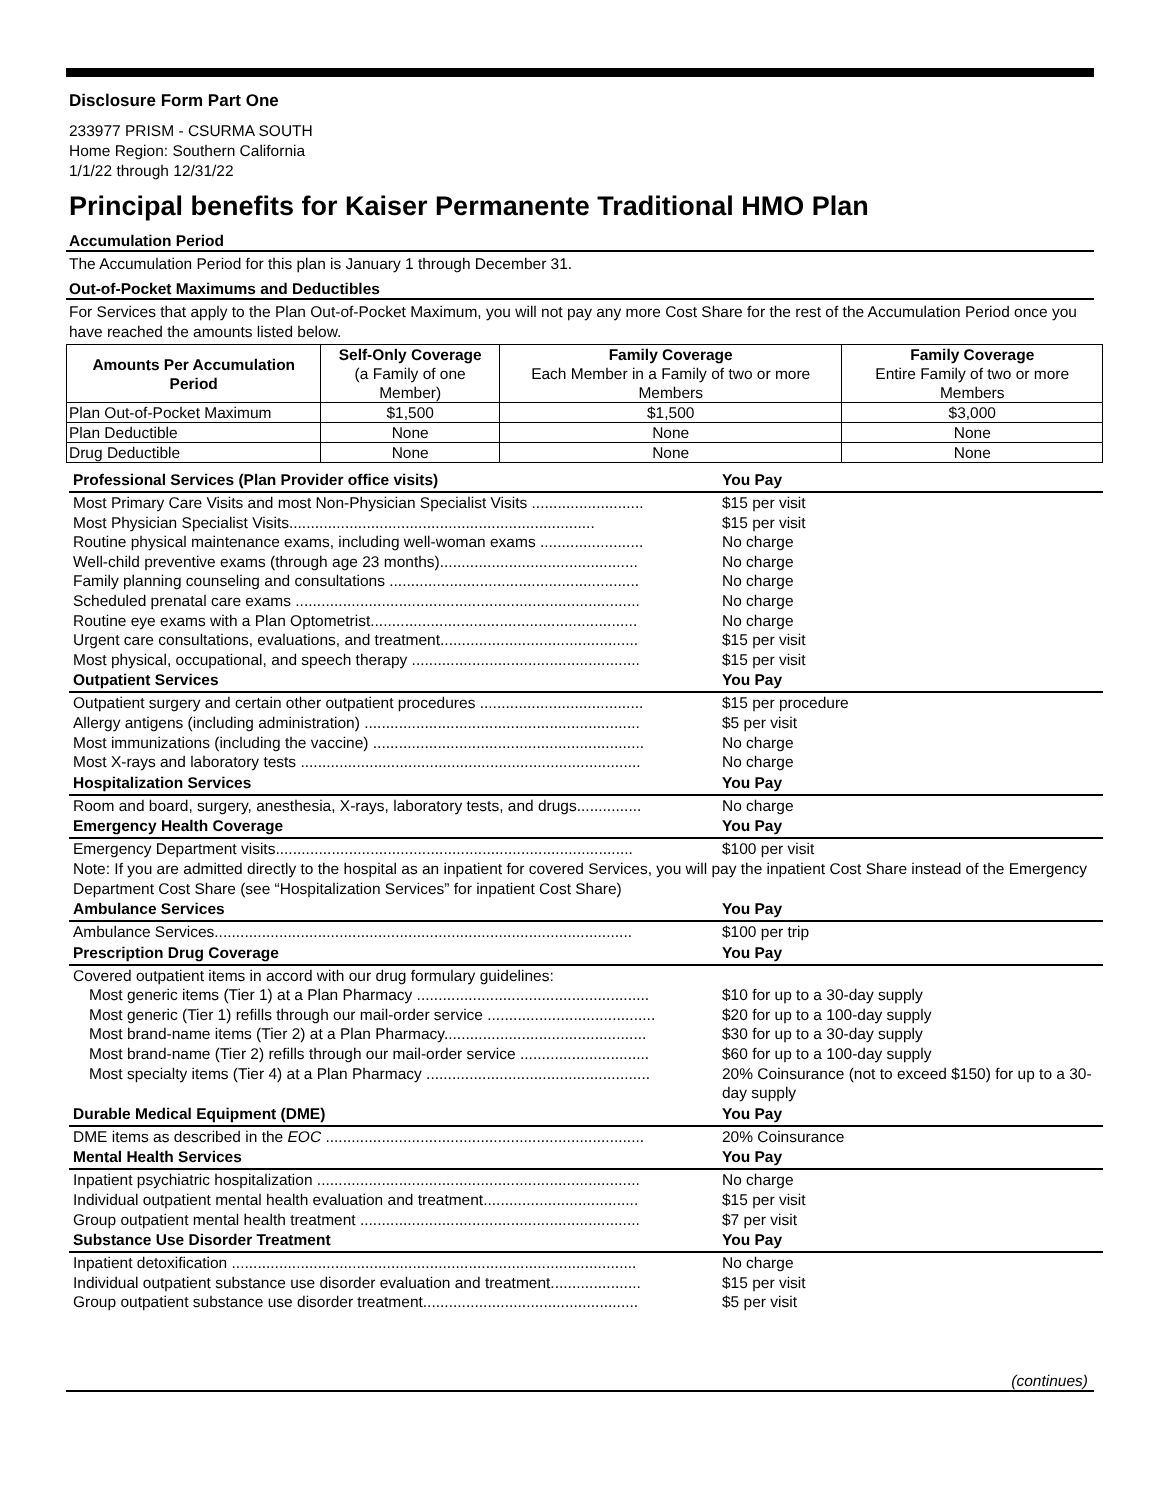Disclosure Form Part One
233977 PRISM - CSURMA SOUTH
Home Region: Southern California
1/1/22 through 12/31/22
Principal benefits for Kaiser Permanente Traditional HMO Plan
Accumulation Period
The Accumulation Period for this plan is January 1 through December 31.
Out-of-Pocket Maximums and Deductibles
For Services that apply to the Plan Out-of-Pocket Maximum, you will not pay any more Cost Share for the rest of the Accumulation Period once you have reached the amounts listed below.
| Amounts Per Accumulation Period | Self-Only Coverage (a Family of one Member) | Family Coverage Each Member in a Family of two or more Members | Family Coverage Entire Family of two or more Members |
| --- | --- | --- | --- |
| Plan Out-of-Pocket Maximum | $1,500 | $1,500 | $3,000 |
| Plan Deductible | None | None | None |
| Drug Deductible | None | None | None |
| Professional Services (Plan Provider office visits) | You Pay |
| --- | --- |
| Most Primary Care Visits and most Non-Physician Specialist Visits .......................... | $15 per visit |
| Most Physician Specialist Visits....................................................................... | $15 per visit |
| Routine physical maintenance exams, including well-woman exams ........................ | No charge |
| Well-child preventive exams (through age 23 months).............................................. | No charge |
| Family planning counseling and consultations .......................................................... | No charge |
| Scheduled prenatal care exams ................................................................................ | No charge |
| Routine eye exams with a Plan Optometrist.............................................................. | No charge |
| Urgent care consultations, evaluations, and treatment.............................................. | $15 per visit |
| Most physical, occupational, and speech therapy ..................................................... | $15 per visit |
| Outpatient Services | You Pay |
| Outpatient surgery and certain other outpatient procedures ...................................... | $15 per procedure |
| Allergy antigens (including administration) ................................................................ | $5 per visit |
| Most immunizations (including the vaccine) ............................................................... | No charge |
| Most X-rays and laboratory tests ............................................................................... | No charge |
| Hospitalization Services | You Pay |
| Room and board, surgery, anesthesia, X-rays, laboratory tests, and drugs............... | No charge |
| Emergency Health Coverage | You Pay |
| Emergency Department visits................................................................................... | $100 per visit |
| Note: If you are admitted directly to the hospital as an inpatient for covered Services, you will pay the inpatient Cost Share instead of the Emergency Department Cost Share (see “Hospitalization Services” for inpatient Cost Share) | |
| Ambulance Services | You Pay |
| Ambulance Services................................................................................................. | $100 per trip |
| Prescription Drug Coverage | You Pay |
| Covered outpatient items in accord with our drug formulary guidelines: | |
| Most generic items (Tier 1) at a Plan Pharmacy ...................................................... | $10 for up to a 30-day supply |
| Most generic (Tier 1) refills through our mail-order service ....................................... | $20 for up to a 100-day supply |
| Most brand-name items (Tier 2) at a Plan Pharmacy............................................... | $30 for up to a 30-day supply |
| Most brand-name (Tier 2) refills through our mail-order service .............................. | $60 for up to a 100-day supply |
| Most specialty items (Tier 4) at a Plan Pharmacy .................................................... | 20% Coinsurance (not to exceed $150) for up to a 30-day supply |
| Durable Medical Equipment (DME) | You Pay |
| DME items as described in the EOC .......................................................................... | 20% Coinsurance |
| Mental Health Services | You Pay |
| Inpatient psychiatric hospitalization ........................................................................... | No charge |
| Individual outpatient mental health evaluation and treatment.................................... | $15 per visit |
| Group outpatient mental health treatment ................................................................. | $7 per visit |
| Substance Use Disorder Treatment | You Pay |
| Inpatient detoxification .............................................................................................. | No charge |
| Individual outpatient substance use disorder evaluation and treatment..................... | $15 per visit |
| Group outpatient substance use disorder treatment.................................................. | $5 per visit |
(continues)